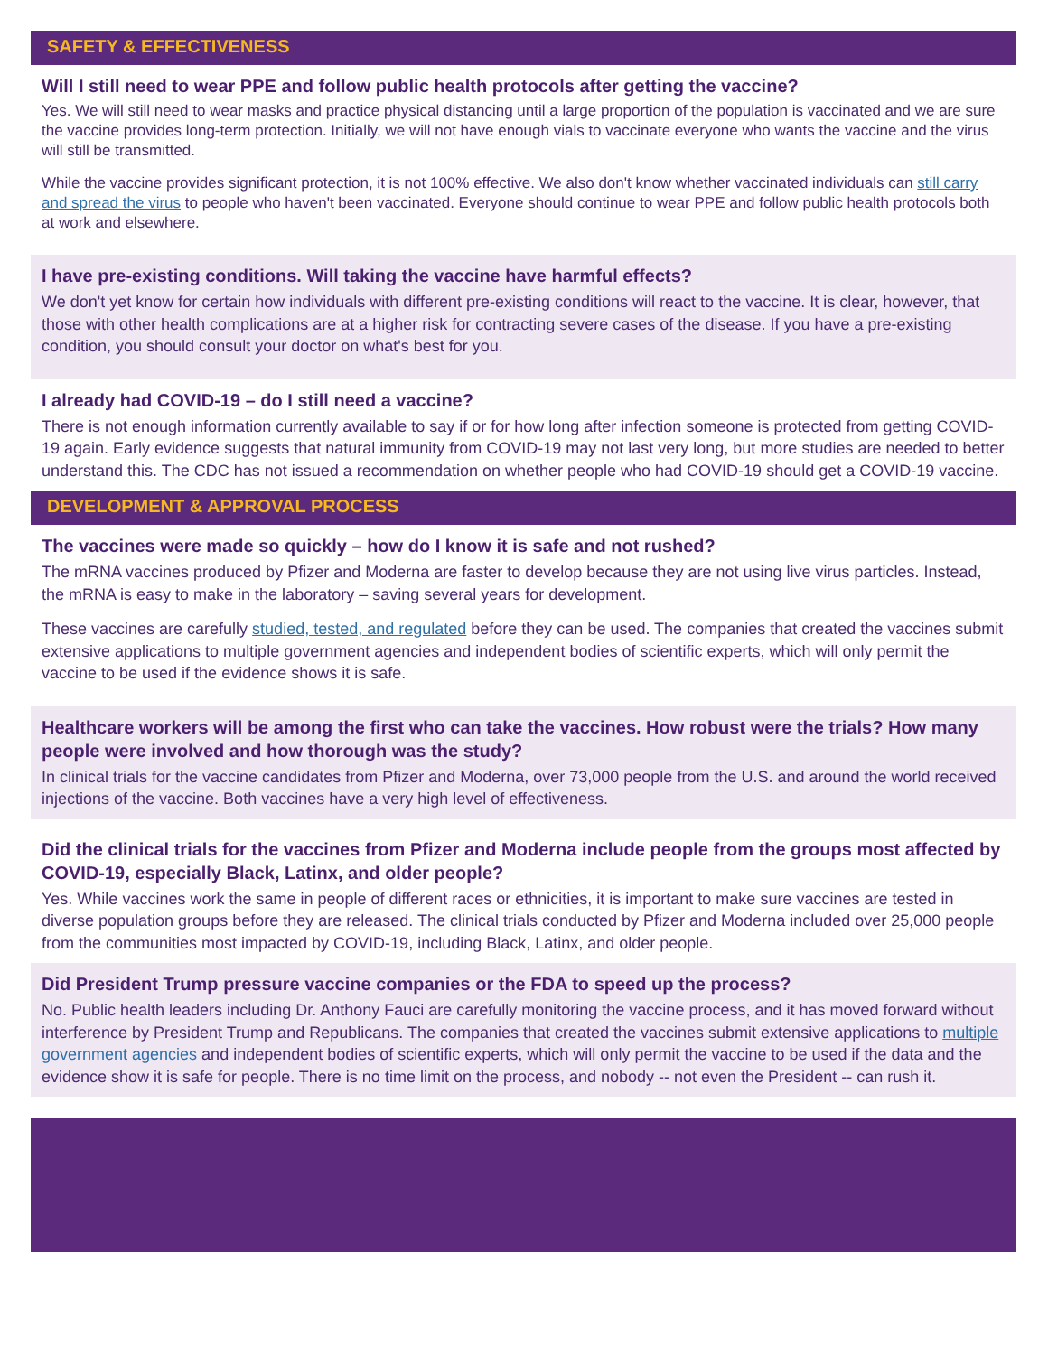SAFETY & EFFECTIVENESS
Will I still need to wear PPE and follow public health protocols after getting the vaccine?
Yes. We will still need to wear masks and practice physical distancing until a large proportion of the population is vaccinated and we are sure the vaccine provides long-term protection. Initially, we will not have enough vials to vaccinate everyone who wants the vaccine and the virus will still be transmitted.
While the vaccine provides significant protection, it is not 100% effective. We also don't know whether vaccinated individuals can still carry and spread the virus to people who haven't been vaccinated. Everyone should continue to wear PPE and follow public health protocols both at work and elsewhere.
I have pre-existing conditions. Will taking the vaccine have harmful effects?
We don't yet know for certain how individuals with different pre-existing conditions will react to the vaccine. It is clear, however, that those with other health complications are at a higher risk for contracting severe cases of the disease. If you have a pre-existing condition, you should consult your doctor on what's best for you.
I already had COVID-19 – do I still need a vaccine?
There is not enough information currently available to say if or for how long after infection someone is protected from getting COVID-19 again. Early evidence suggests that natural immunity from COVID-19 may not last very long, but more studies are needed to better understand this. The CDC has not issued a recommendation on whether people who had COVID-19 should get a COVID-19 vaccine.
DEVELOPMENT & APPROVAL PROCESS
The vaccines were made so quickly – how do I know it is safe and not rushed?
The mRNA vaccines produced by Pfizer and Moderna are faster to develop because they are not using live virus particles. Instead, the mRNA is easy to make in the laboratory – saving several years for development.
These vaccines are carefully studied, tested, and regulated before they can be used. The companies that created the vaccines submit extensive applications to multiple government agencies and independent bodies of scientific experts, which will only permit the vaccine to be used if the evidence shows it is safe.
Healthcare workers will be among the first who can take the vaccines. How robust were the trials? How many people were involved and how thorough was the study?
In clinical trials for the vaccine candidates from Pfizer and Moderna, over 73,000 people from the U.S. and around the world received injections of the vaccine. Both vaccines have a very high level of effectiveness.
Did the clinical trials for the vaccines from Pfizer and Moderna include people from the groups most affected by COVID-19, especially Black, Latinx, and older people?
Yes. While vaccines work the same in people of different races or ethnicities, it is important to make sure vaccines are tested in diverse population groups before they are released. The clinical trials conducted by Pfizer and Moderna included over 25,000 people from the communities most impacted by COVID-19, including Black, Latinx, and older people.
Did President Trump pressure vaccine companies or the FDA to speed up the process?
No. Public health leaders including Dr. Anthony Fauci are carefully monitoring the vaccine process, and it has moved forward without interference by President Trump and Republicans. The companies that created the vaccines submit extensive applications to multiple government agencies and independent bodies of scientific experts, which will only permit the vaccine to be used if the data and the evidence show it is safe for people. There is no time limit on the process, and nobody -- not even the President -- can rush it.